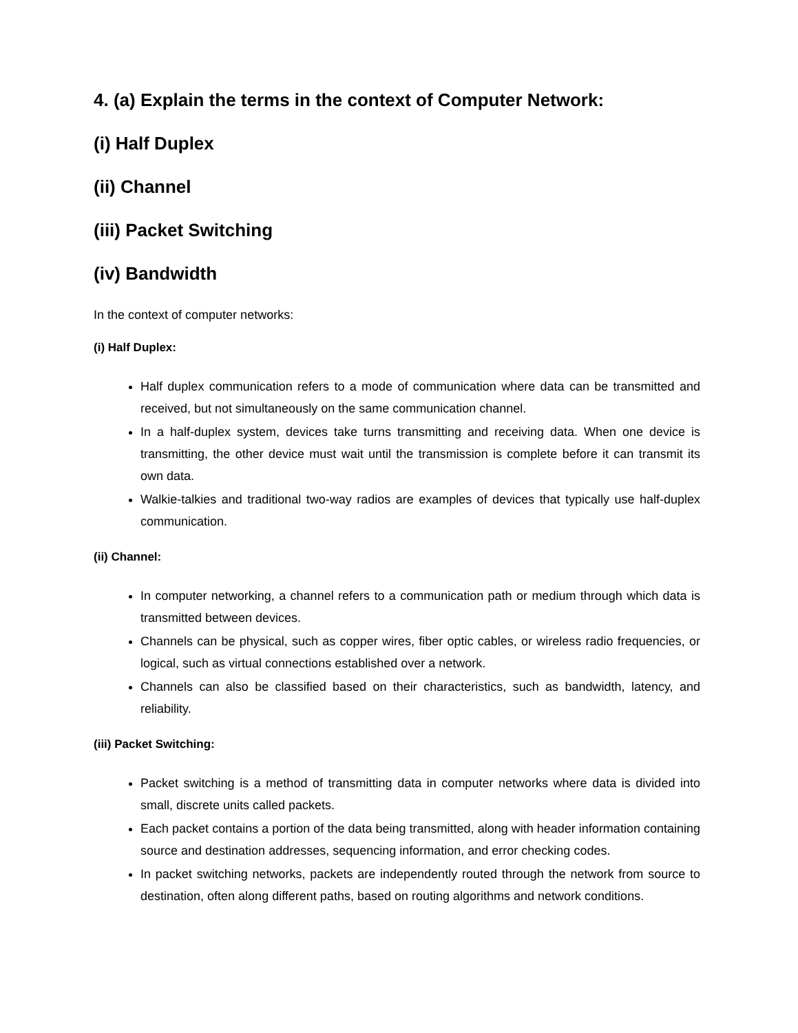4. (a) Explain the terms in the context of Computer Network:
(i) Half Duplex
(ii) Channel
(iii) Packet Switching
(iv) Bandwidth
In the context of computer networks:
(i) Half Duplex:
Half duplex communication refers to a mode of communication where data can be transmitted and received, but not simultaneously on the same communication channel.
In a half-duplex system, devices take turns transmitting and receiving data. When one device is transmitting, the other device must wait until the transmission is complete before it can transmit its own data.
Walkie-talkies and traditional two-way radios are examples of devices that typically use half-duplex communication.
(ii) Channel:
In computer networking, a channel refers to a communication path or medium through which data is transmitted between devices.
Channels can be physical, such as copper wires, fiber optic cables, or wireless radio frequencies, or logical, such as virtual connections established over a network.
Channels can also be classified based on their characteristics, such as bandwidth, latency, and reliability.
(iii) Packet Switching:
Packet switching is a method of transmitting data in computer networks where data is divided into small, discrete units called packets.
Each packet contains a portion of the data being transmitted, along with header information containing source and destination addresses, sequencing information, and error checking codes.
In packet switching networks, packets are independently routed through the network from source to destination, often along different paths, based on routing algorithms and network conditions.